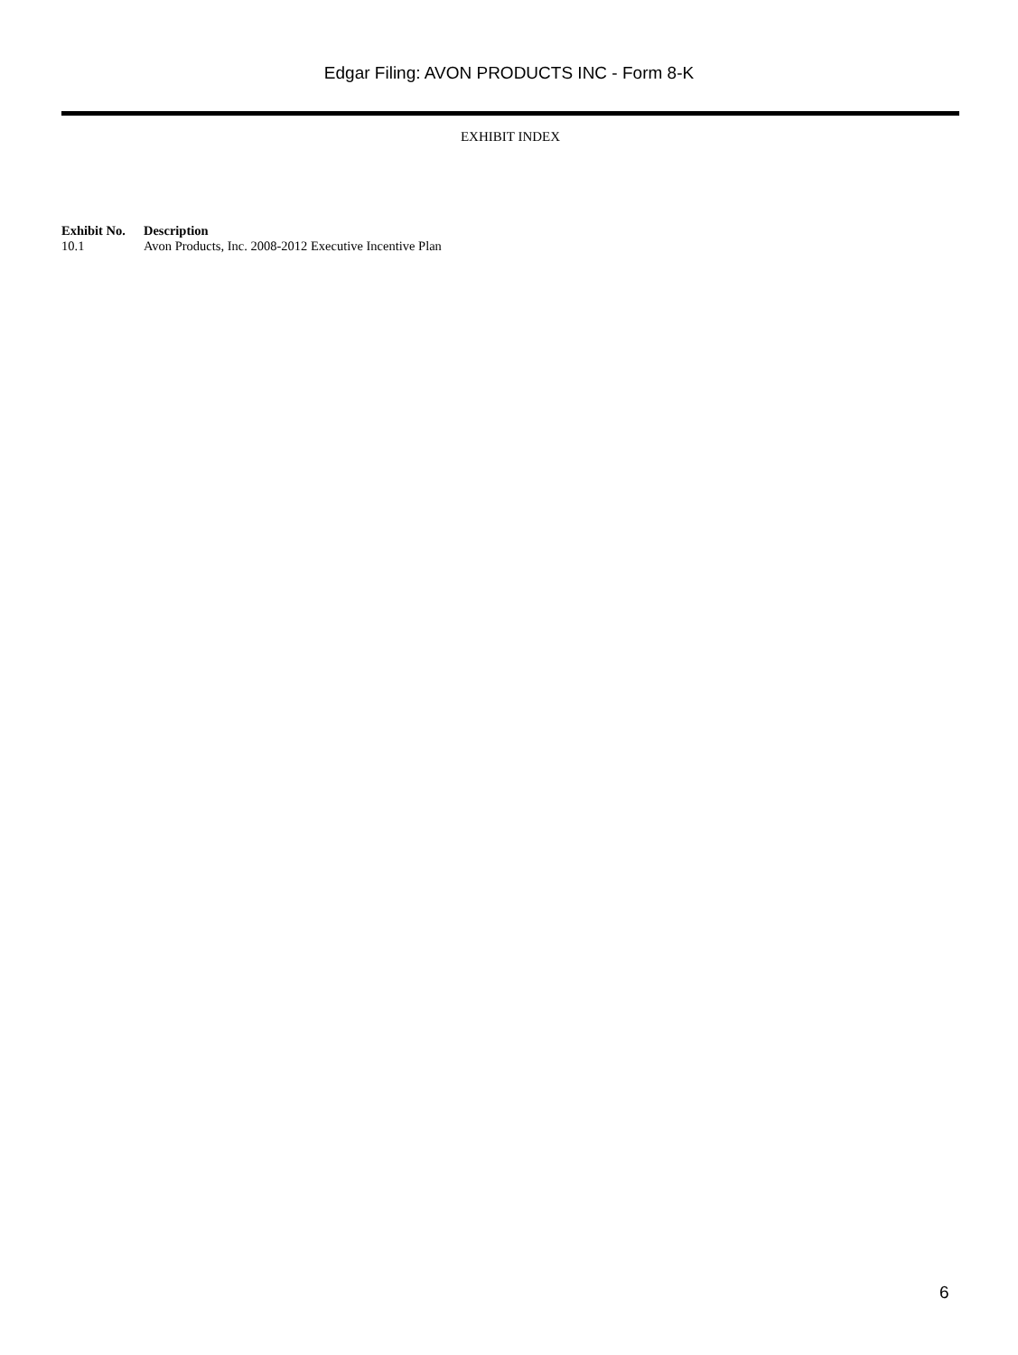Edgar Filing: AVON PRODUCTS INC - Form 8-K
EXHIBIT INDEX
| Exhibit No. | Description |
| --- | --- |
| 10.1 | Avon Products, Inc. 2008-2012 Executive Incentive Plan |
6